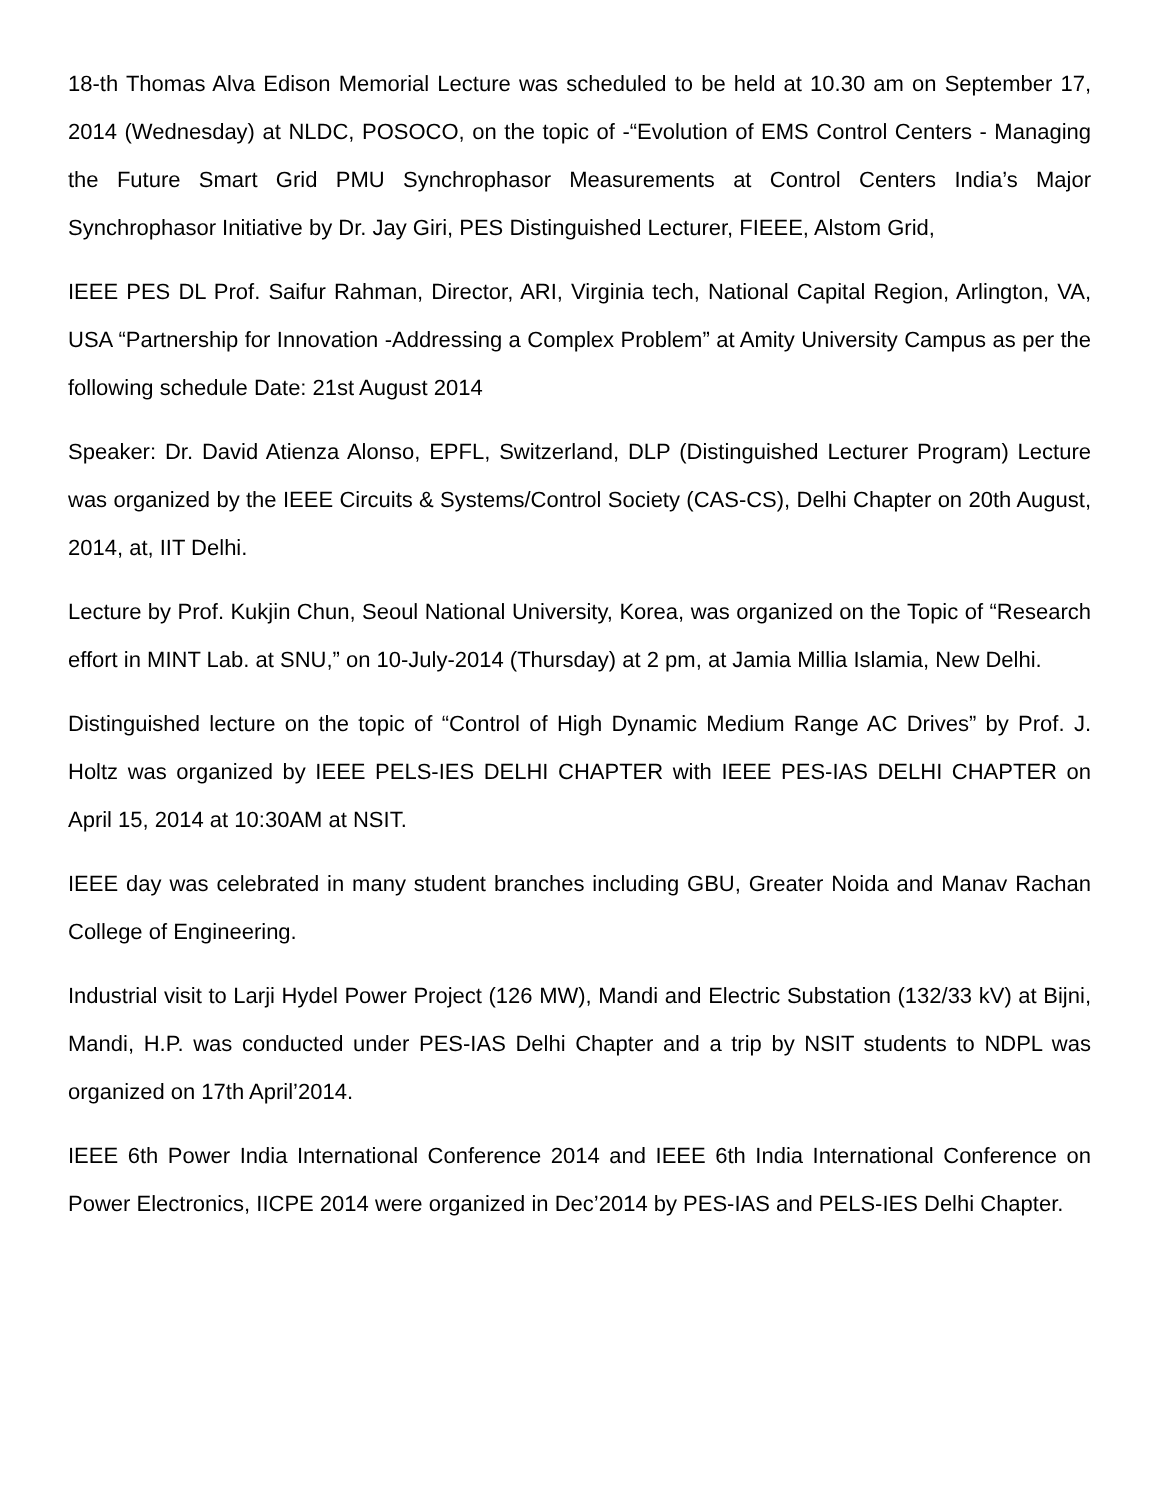18-th Thomas Alva Edison Memorial Lecture was scheduled to be held at 10.30 am on September 17, 2014 (Wednesday) at NLDC, POSOCO, on the topic of -“Evolution of EMS Control Centers - Managing the Future Smart Grid PMU Synchrophasor Measurements at Control Centers India’s Major Synchrophasor Initiative by Dr. Jay Giri, PES Distinguished Lecturer, FIEEE, Alstom Grid,
IEEE PES DL Prof. Saifur Rahman, Director, ARI, Virginia tech, National Capital Region, Arlington, VA, USA “Partnership for Innovation -Addressing a Complex Problem” at Amity University Campus as per the following schedule Date: 21st August 2014
Speaker: Dr. David Atienza Alonso, EPFL, Switzerland, DLP (Distinguished Lecturer Program) Lecture was organized by the IEEE Circuits & Systems/Control Society (CAS-CS), Delhi Chapter on 20th August, 2014, at, IIT Delhi.
Lecture by Prof. Kukjin Chun, Seoul National University, Korea, was organized on the Topic of “Research effort in MINT Lab. at SNU,” on 10-July-2014 (Thursday) at 2 pm, at Jamia Millia Islamia, New Delhi.
Distinguished lecture on the topic of “Control of High Dynamic Medium Range AC Drives” by Prof. J. Holtz was organized by IEEE PELS-IES DELHI CHAPTER with IEEE PES-IAS DELHI CHAPTER on April 15, 2014 at 10:30AM at NSIT.
IEEE day was celebrated in many student branches including GBU, Greater Noida and Manav Rachan College of Engineering.
Industrial visit to Larji Hydel Power Project (126 MW), Mandi and Electric Substation (132/33 kV) at Bijni, Mandi, H.P. was conducted under PES-IAS Delhi Chapter and a trip by NSIT students to NDPL was organized on 17th April’2014.
IEEE 6th Power India International Conference 2014 and IEEE 6th India International Conference on Power Electronics, IICPE 2014 were organized in Dec’2014 by PES-IAS and PELS-IES Delhi Chapter.